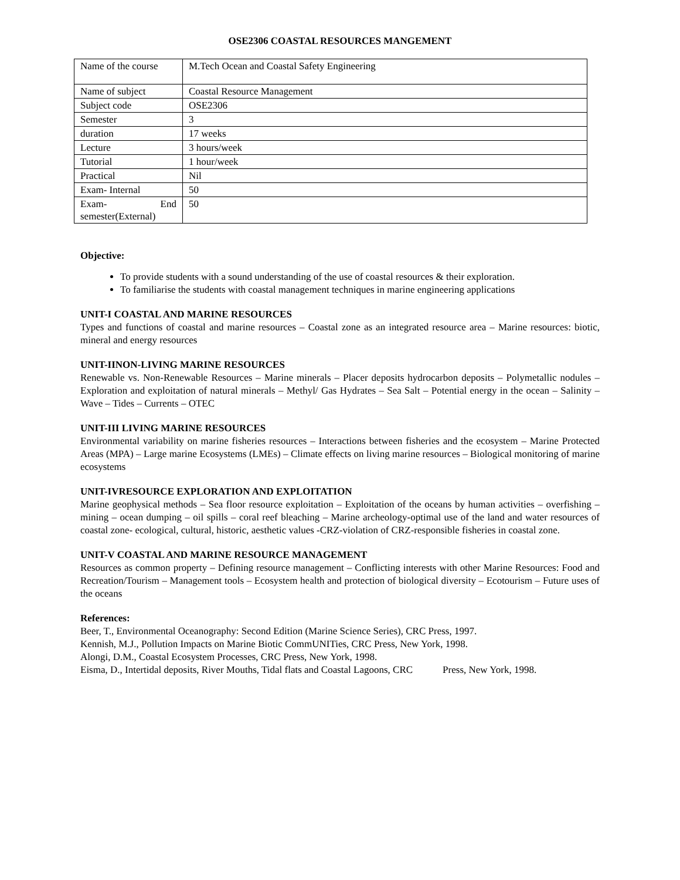OSE2306 COASTAL RESOURCES MANGEMENT
| Name of the course | M.Tech Ocean and Coastal Safety Engineering |
| Name of subject | Coastal Resource Management |
| Subject code | OSE2306 |
| Semester | 3 |
| duration | 17 weeks |
| Lecture | 3 hours/week |
| Tutorial | 1 hour/week |
| Practical | Nil |
| Exam- Internal | 50 |
| Exam- End semester(External) | 50 |
Objective:
To provide students with a sound understanding of the use of coastal resources & their exploration.
To familiarise the students with coastal management techniques in marine engineering applications
UNIT-I COASTAL AND MARINE RESOURCES
Types and functions of coastal and marine resources – Coastal zone as an integrated resource area – Marine resources: biotic, mineral and energy resources
UNIT-IINON-LIVING MARINE RESOURCES
Renewable vs. Non-Renewable Resources – Marine minerals – Placer deposits hydrocarbon deposits – Polymetallic nodules – Exploration and exploitation of natural minerals – Methyl/ Gas Hydrates – Sea Salt – Potential energy in the ocean – Salinity – Wave – Tides – Currents – OTEC
UNIT-III LIVING MARINE RESOURCES
Environmental variability on marine fisheries resources – Interactions between fisheries and the ecosystem – Marine Protected Areas (MPA) – Large marine Ecosystems (LMEs) – Climate effects on living marine resources – Biological monitoring of marine ecosystems
UNIT-IVRESOURCE EXPLORATION AND EXPLOITATION
Marine geophysical methods – Sea floor resource exploitation – Exploitation of the oceans by human activities – overfishing – mining – ocean dumping – oil spills – coral reef bleaching – Marine archeology-optimal use of the land and water resources of coastal zone- ecological, cultural, historic, aesthetic values -CRZ-violation of CRZ-responsible fisheries in coastal zone.
UNIT-V COASTAL AND MARINE RESOURCE MANAGEMENT
Resources as common property – Defining resource management – Conflicting interests with other Marine Resources: Food and Recreation/Tourism – Management tools – Ecosystem health and protection of biological diversity – Ecotourism – Future uses of the oceans
References:
Beer, T., Environmental Oceanography: Second Edition (Marine Science Series), CRC Press, 1997.
Kennish, M.J., Pollution Impacts on Marine Biotic CommUNITies, CRC Press, New York, 1998.
Alongi, D.M., Coastal Ecosystem Processes, CRC Press, New York, 1998.
Eisma, D., Intertidal deposits, River Mouths, Tidal flats and Coastal Lagoons, CRC Press, New York, 1998.